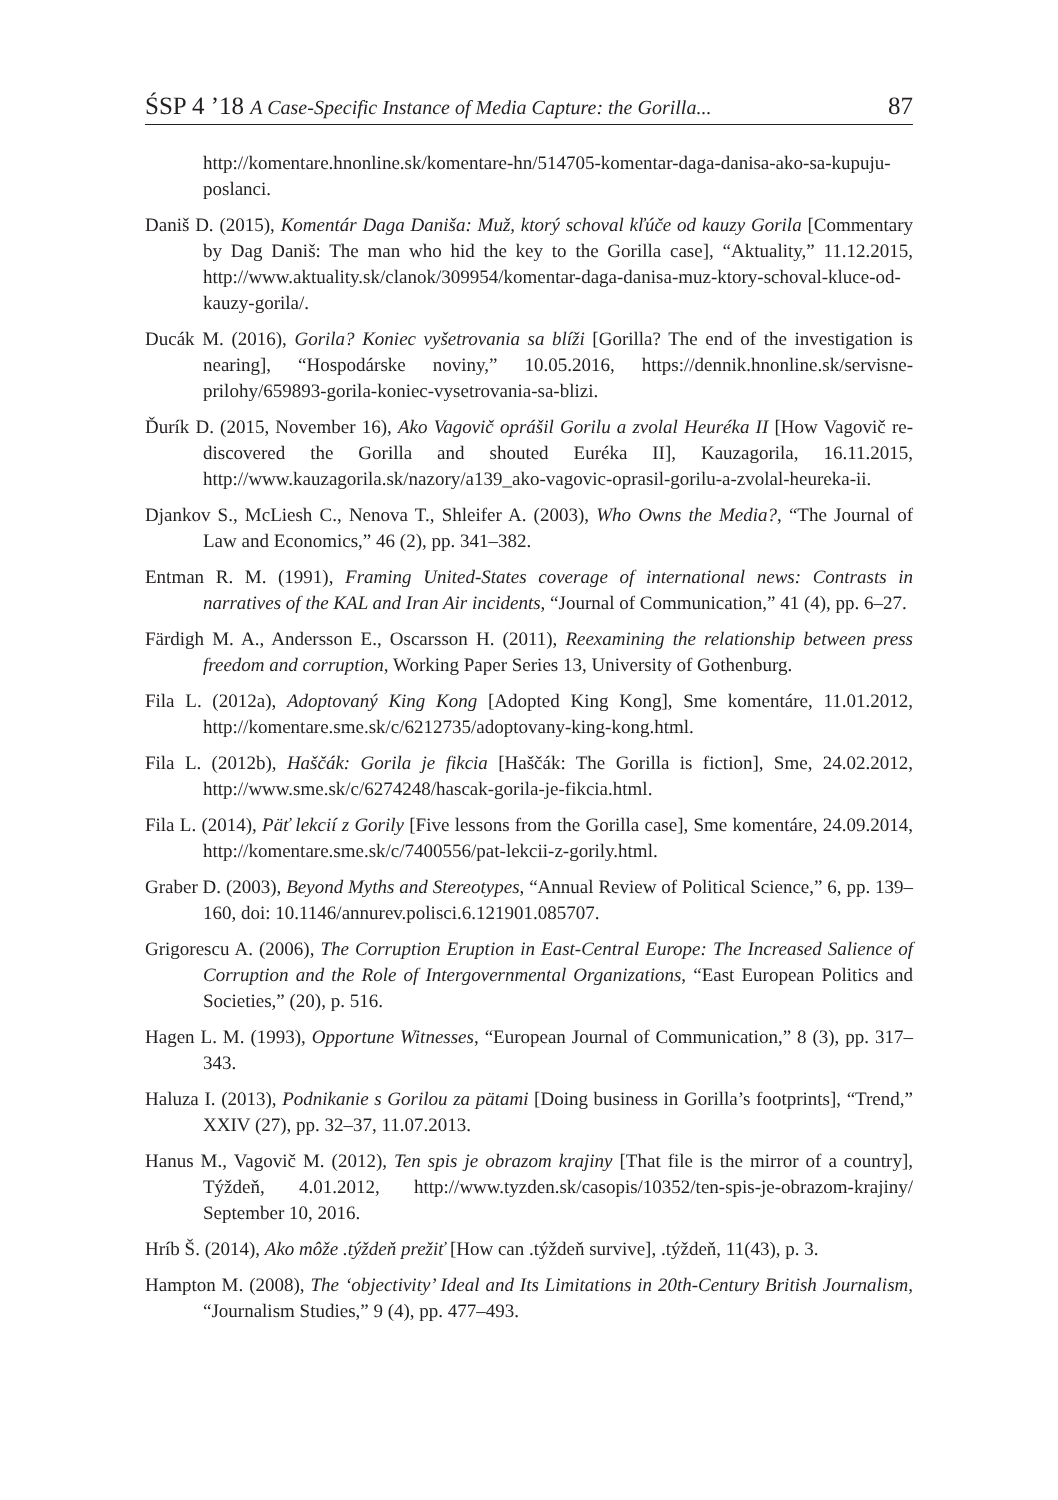ŚSP 4 ’18 A Case-Specific Instance of Media Capture: the Gorilla... 87
http://komentare.hnonline.sk/komentare-hn/514705-komentar-daga-danisa-ako-sa-kupuju-poslanci.
Daniš D. (2015), Komentár Daga Daniša: Muž, ktorý schoval kľúče od kauzy Gorila [Commentary by Dag Daniš: The man who hid the key to the Gorilla case], “Aktuality,” 11.12.2015, http://www.aktuality.sk/clanok/309954/komentar-daga-danisa-muz-ktory-schoval-kluce-od-kauzy-gorila/.
Ducák M. (2016), Gorila? Koniec vyšetrovania sa blíži [Gorilla? The end of the investigation is nearing], “Hospodárske noviny,” 10.05.2016, https://dennik.hnonline.sk/servisne-prilohy/659893-gorila-koniec-vysetrovania-sa-blizi.
Ďurík D. (2015, November 16), Ako Vagovič oprášil Gorilu a zvolal Heuréka II [How Vagovič re-discovered the Gorilla and shouted Euréka II], Kauzagorila, 16.11.2015, http://www.kauzagorila.sk/nazory/a139_ako-vagovic-oprasil-gorilu-a-zvolal-heureka-ii.
Djankov S., McLiesh C., Nenova T., Shleifer A. (2003), Who Owns the Media?, “The Journal of Law and Economics,” 46 (2), pp. 341–382.
Entman R. M. (1991), Framing United-States coverage of international news: Contrasts in narratives of the KAL and Iran Air incidents, “Journal of Communication,” 41 (4), pp. 6–27.
Färdigh M. A., Andersson E., Oscarsson H. (2011), Reexamining the relationship between press freedom and corruption, Working Paper Series 13, University of Gothenburg.
Fila L. (2012a), Adoptovaný King Kong [Adopted King Kong], Sme komentáre, 11.01.2012, http://komentare.sme.sk/c/6212735/adoptovany-king-kong.html.
Fila L. (2012b), Haščák: Gorila je fikcia [Haščák: The Gorilla is fiction], Sme, 24.02.2012, http://www.sme.sk/c/6274248/hascak-gorila-je-fikcia.html.
Fila L. (2014), Päť lekcií z Gorily [Five lessons from the Gorilla case], Sme komentáre, 24.09.2014, http://komentare.sme.sk/c/7400556/pat-lekcii-z-gorily.html.
Graber D. (2003), Beyond Myths and Stereotypes, “Annual Review of Political Science,” 6, pp. 139–160, doi: 10.1146/annurev.polisci.6.121901.085707.
Grigorescu A. (2006), The Corruption Eruption in East-Central Europe: The Increased Salience of Corruption and the Role of Intergovernmental Organizations, “East European Politics and Societies,” (20), p. 516.
Hagen L. M. (1993), Opportune Witnesses, “European Journal of Communication,” 8 (3), pp. 317–343.
Haluza I. (2013), Podnikanie s Gorilou za pätami [Doing business in Gorilla’s footprints], “Trend,” XXIV (27), pp. 32–37, 11.07.2013.
Hanus M., Vagovič M. (2012), Ten spis je obrazom krajiny [That file is the mirror of a country], Týždeň, 4.01.2012, http://www.tyzden.sk/casopis/10352/ten-spis-je-obrazom-krajiny/ September 10, 2016.
Hríb Š. (2014), Ako môže .týždeň prežiť [How can .týždeň survive], .týždeň, 11(43), p. 3.
Hampton M. (2008), The ‘objectivity’ Ideal and Its Limitations in 20th-Century British Journalism, “Journalism Studies,” 9 (4), pp. 477–493.